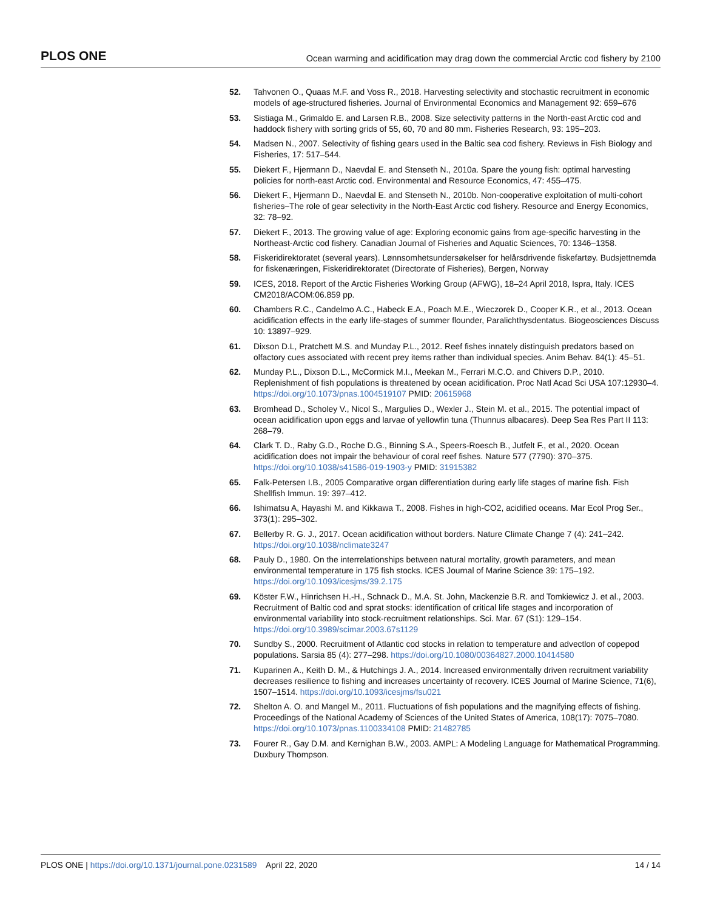PLOS ONE Ocean warming and acidification may drag down the commercial Arctic cod fishery by 2100
52. Tahvonen O., Quaas M.F. and Voss R., 2018. Harvesting selectivity and stochastic recruitment in economic models of age-structured fisheries. Journal of Environmental Economics and Management 92: 659–676
53. Sistiaga M., Grimaldo E. and Larsen R.B., 2008. Size selectivity patterns in the North-east Arctic cod and haddock fishery with sorting grids of 55, 60, 70 and 80 mm. Fisheries Research, 93: 195–203.
54. Madsen N., 2007. Selectivity of fishing gears used in the Baltic sea cod fishery. Reviews in Fish Biology and Fisheries, 17: 517–544.
55. Diekert F., Hjermann D., Naevdal E. and Stenseth N., 2010a. Spare the young fish: optimal harvesting policies for north-east Arctic cod. Environmental and Resource Economics, 47: 455–475.
56. Diekert F., Hjermann D., Naevdal E. and Stenseth N., 2010b. Non-cooperative exploitation of multi-cohort fisheries–The role of gear selectivity in the North-East Arctic cod fishery. Resource and Energy Economics, 32: 78–92.
57. Diekert F., 2013. The growing value of age: Exploring economic gains from age-specific harvesting in the Northeast-Arctic cod fishery. Canadian Journal of Fisheries and Aquatic Sciences, 70: 1346–1358.
58. Fiskeridirektoratet (several years). Lønnsomhetsundersøkelser for helårsdrivende fiskefartøy. Budsjettnemda for fiskenæringen, Fiskeridirektoratet (Directorate of Fisheries), Bergen, Norway
59. ICES, 2018. Report of the Arctic Fisheries Working Group (AFWG), 18–24 April 2018, Ispra, Italy. ICES CM2018/ACOM:06.859 pp.
60. Chambers R.C., Candelmo A.C., Habeck E.A., Poach M.E., Wieczorek D., Cooper K.R., et al., 2013. Ocean acidification effects in the early life-stages of summer flounder, Paralichthysdentatus. Biogeosciences Discuss 10: 13897–929.
61. Dixson D.L, Pratchett M.S. and Munday P.L., 2012. Reef fishes innately distinguish predators based on olfactory cues associated with recent prey items rather than individual species. Anim Behav. 84(1): 45–51.
62. Munday P.L., Dixson D.L., McCormick M.I., Meekan M., Ferrari M.C.O. and Chivers D.P., 2010. Replenishment of fish populations is threatened by ocean acidification. Proc Natl Acad Sci USA 107:12930–4. https://doi.org/10.1073/pnas.1004519107 PMID: 20615968
63. Bromhead D., Scholey V., Nicol S., Margulies D., Wexler J., Stein M. et al., 2015. The potential impact of ocean acidification upon eggs and larvae of yellowfin tuna (Thunnus albacares). Deep Sea Res Part II 113: 268–79.
64. Clark T. D., Raby G.D., Roche D.G., Binning S.A., Speers-Roesch B., Jutfelt F., et al., 2020. Ocean acidification does not impair the behaviour of coral reef fishes. Nature 577 (7790): 370–375. https://doi.org/10.1038/s41586-019-1903-y PMID: 31915382
65. Falk-Petersen I.B., 2005 Comparative organ differentiation during early life stages of marine fish. Fish Shellfish Immun. 19: 397–412.
66. Ishimatsu A, Hayashi M. and Kikkawa T., 2008. Fishes in high-CO2, acidified oceans. Mar Ecol Prog Ser., 373(1): 295–302.
67. Bellerby R. G. J., 2017. Ocean acidification without borders. Nature Climate Change 7 (4): 241–242. https://doi.org/10.1038/nclimate3247
68. Pauly D., 1980. On the interrelationships between natural mortality, growth parameters, and mean environmental temperature in 175 fish stocks. ICES Journal of Marine Science 39: 175–192. https://doi.org/10.1093/icesjms/39.2.175
69. Köster F.W., Hinrichsen H.-H., Schnack D., M.A. St. John, Mackenzie B.R. and Tomkiewicz J. et al., 2003. Recruitment of Baltic cod and sprat stocks: identification of critical life stages and incorporation of environmental variability into stock-recruitment relationships. Sci. Mar. 67 (S1): 129–154. https://doi.org/10.3989/scimar.2003.67s1129
70. Sundby S., 2000. Recruitment of Atlantic cod stocks in relation to temperature and advectlon of copepod populations. Sarsia 85 (4): 277–298. https://doi.org/10.1080/00364827.2000.10414580
71. Kuparinen A., Keith D. M., & Hutchings J. A., 2014. Increased environmentally driven recruitment variability decreases resilience to fishing and increases uncertainty of recovery. ICES Journal of Marine Science, 71(6), 1507–1514. https://doi.org/10.1093/icesjms/fsu021
72. Shelton A. O. and Mangel M., 2011. Fluctuations of fish populations and the magnifying effects of fishing. Proceedings of the National Academy of Sciences of the United States of America, 108(17): 7075–7080. https://doi.org/10.1073/pnas.1100334108 PMID: 21482785
73. Fourer R., Gay D.M. and Kernighan B.W., 2003. AMPL: A Modeling Language for Mathematical Programming. Duxbury Thompson.
PLOS ONE | https://doi.org/10.1371/journal.pone.0231589 April 22, 2020 14 / 14